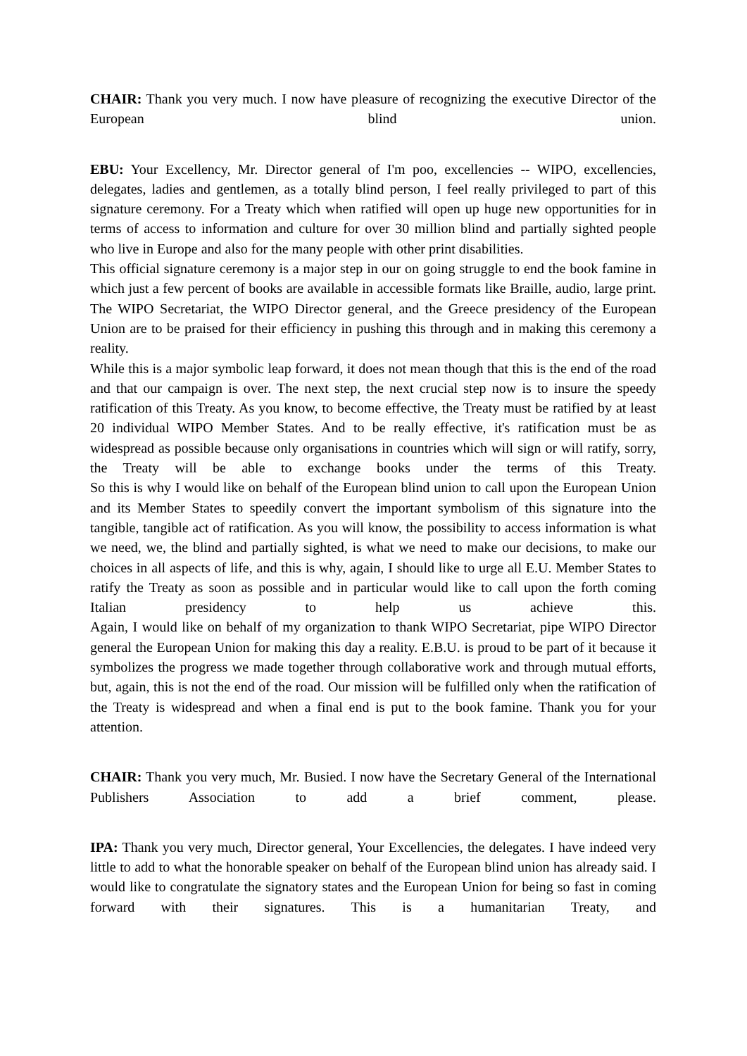CHAIR: Thank you very much. I now have pleasure of recognizing the executive Director of the European blind union.
EBU: Your Excellency, Mr. Director general of I'm poo, excellencies -- WIPO, excellencies, delegates, ladies and gentlemen, as a totally blind person, I feel really privileged to part of this signature ceremony. For a Treaty which when ratified will open up huge new opportunities for in terms of access to information and culture for over 30 million blind and partially sighted people who live in Europe and also for the many people with other print disabilities.
This official signature ceremony is a major step in our on going struggle to end the book famine in which just a few percent of books are available in accessible formats like Braille, audio, large print. The WIPO Secretariat, the WIPO Director general, and the Greece presidency of the European Union are to be praised for their efficiency in pushing this through and in making this ceremony a reality.
While this is a major symbolic leap forward, it does not mean though that this is the end of the road and that our campaign is over. The next step, the next crucial step now is to insure the speedy ratification of this Treaty. As you know, to become effective, the Treaty must be ratified by at least 20 individual WIPO Member States. And to be really effective, it's ratification must be as widespread as possible because only organisations in countries which will sign or will ratify, sorry, the Treaty will be able to exchange books under the terms of this Treaty.
So this is why I would like on behalf of the European blind union to call upon the European Union and its Member States to speedily convert the important symbolism of this signature into the tangible, tangible act of ratification. As you will know, the possibility to access information is what we need, we, the blind and partially sighted, is what we need to make our decisions, to make our choices in all aspects of life, and this is why, again, I should like to urge all E.U. Member States to ratify the Treaty as soon as possible and in particular would like to call upon the forth coming Italian presidency to help us achieve this.
Again, I would like on behalf of my organization to thank WIPO Secretariat, pipe WIPO Director general the European Union for making this day a reality. E.B.U. is proud to be part of it because it symbolizes the progress we made together through collaborative work and through mutual efforts, but, again, this is not the end of the road. Our mission will be fulfilled only when the ratification of the Treaty is widespread and when a final end is put to the book famine. Thank you for your attention.
CHAIR: Thank you very much, Mr. Busied. I now have the Secretary General of the International Publishers Association to add a brief comment, please.
IPA: Thank you very much, Director general, Your Excellencies, the delegates. I have indeed very little to add to what the honorable speaker on behalf of the European blind union has already said. I would like to congratulate the signatory states and the European Union for being so fast in coming forward with their signatures. This is a humanitarian Treaty, and